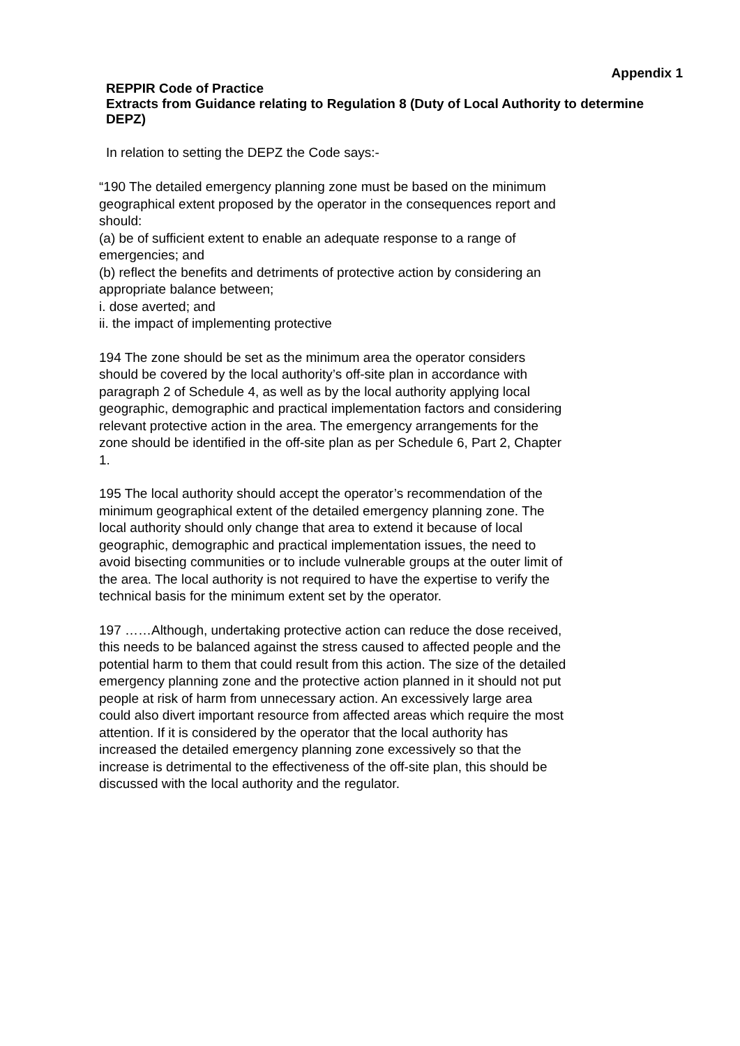Appendix 1
REPPIR Code of Practice
Extracts from Guidance relating to Regulation 8 (Duty of Local Authority to determine DEPZ)
In relation to setting the DEPZ the Code says:-
“190 The detailed emergency planning zone must be based on the minimum geographical extent proposed by the operator in the consequences report and should:
(a) be of sufficient extent to enable an adequate response to a range of emergencies; and
(b) reflect the benefits and detriments of protective action by considering an appropriate balance between;
i. dose averted; and
ii. the impact of implementing protective
194 The zone should be set as the minimum area the operator considers should be covered by the local authority’s off-site plan in accordance with paragraph 2 of Schedule 4, as well as by the local authority applying local geographic, demographic and practical implementation factors and considering relevant protective action in the area. The emergency arrangements for the zone should be identified in the off-site plan as per Schedule 6, Part 2, Chapter 1.
195 The local authority should accept the operator’s recommendation of the minimum geographical extent of the detailed emergency planning zone. The local authority should only change that area to extend it because of local geographic, demographic and practical implementation issues, the need to avoid bisecting communities or to include vulnerable groups at the outer limit of the area. The local authority is not required to have the expertise to verify the technical basis for the minimum extent set by the operator.
197 ……Although, undertaking protective action can reduce the dose received, this needs to be balanced against the stress caused to affected people and the potential harm to them that could result from this action. The size of the detailed emergency planning zone and the protective action planned in it should not put people at risk of harm from unnecessary action. An excessively large area could also divert important resource from affected areas which require the most attention. If it is considered by the operator that the local authority has increased the detailed emergency planning zone excessively so that the increase is detrimental to the effectiveness of the off-site plan, this should be discussed with the local authority and the regulator.